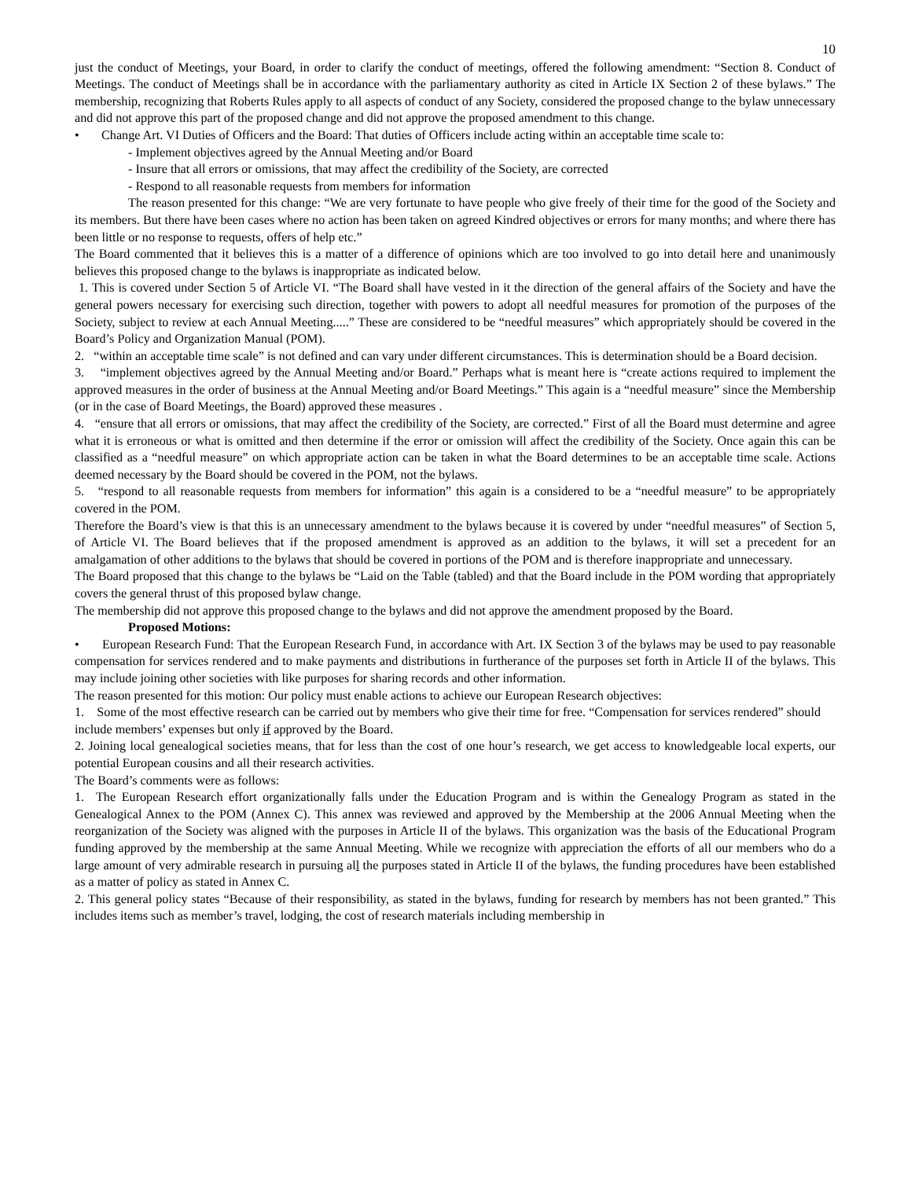10
just the conduct of Meetings, your Board, in order to clarify the conduct of meetings, offered the following amendment: “Section 8. Conduct of Meetings. The conduct of Meetings shall be in accordance with the parliamentary authority as cited in Article IX Section 2 of these bylaws.” The membership, recognizing that Roberts Rules apply to all aspects of conduct of any Society, considered the proposed change to the bylaw unnecessary and did not approve this part of the proposed change and did not approve the proposed amendment to this change.
• Change Art. VI Duties of Officers and the Board: That duties of Officers include acting within an acceptable time scale to:
- Implement objectives agreed by the Annual Meeting and/or Board
- Insure that all errors or omissions, that may affect the credibility of the Society, are corrected
- Respond to all reasonable requests from members for information
The reason presented for this change: “We are very fortunate to have people who give freely of their time for the good of the Society and its members. But there have been cases where no action has been taken on agreed Kindred objectives or errors for many months; and where there has been little or no response to requests, offers of help etc.”
The Board commented that it believes this is a matter of a difference of opinions which are too involved to go into detail here and unanimously believes this proposed change to the bylaws is inappropriate as indicated below.
1. This is covered under Section 5 of Article VI. “The Board shall have vested in it the direction of the general affairs of the Society and have the general powers necessary for exercising such direction, together with powers to adopt all needful measures for promotion of the purposes of the Society, subject to review at each Annual Meeting.....” These are considered to be “needful measures” which appropriately should be covered in the Board’s Policy and Organization Manual (POM).
2. “within an acceptable time scale” is not defined and can vary under different circumstances. This is determination should be a Board decision.
3. “implement objectives agreed by the Annual Meeting and/or Board.” Perhaps what is meant here is “create actions required to implement the approved measures in the order of business at the Annual Meeting and/or Board Meetings.” This again is a “needful measure” since the Membership (or in the case of Board Meetings, the Board) approved these measures .
4. “ensure that all errors or omissions, that may affect the credibility of the Society, are corrected.” First of all the Board must determine and agree what it is erroneous or what is omitted and then determine if the error or omission will affect the credibility of the Society. Once again this can be classified as a “needful measure” on which appropriate action can be taken in what the Board determines to be an acceptable time scale. Actions deemed necessary by the Board should be covered in the POM, not the bylaws.
5. “respond to all reasonable requests from members for information” this again is a considered to be a “needful measure” to be appropriately covered in the POM.
Therefore the Board’s view is that this is an unnecessary amendment to the bylaws because it is covered by under “needful measures” of Section 5, of Article VI. The Board believes that if the proposed amendment is approved as an addition to the bylaws, it will set a precedent for an amalgamation of other additions to the bylaws that should be covered in portions of the POM and is therefore inappropriate and unnecessary.
The Board proposed that this change to the bylaws be “Laid on the Table (tabled) and that the Board include in the POM wording that appropriately covers the general thrust of this proposed bylaw change.
The membership did not approve this proposed change to the bylaws and did not approve the amendment proposed by the Board.
Proposed Motions:
• European Research Fund: That the European Research Fund, in accordance with Art. IX Section 3 of the bylaws may be used to pay reasonable compensation for services rendered and to make payments and distributions in furtherance of the purposes set forth in Article II of the bylaws. This may include joining other societies with like purposes for sharing records and other information.
The reason presented for this motion: Our policy must enable actions to achieve our European Research objectives:
1. Some of the most effective research can be carried out by members who give their time for free. “Compensation for services rendered” should include members’ expenses but only if approved by the Board.
2. Joining local genealogical societies means, that for less than the cost of one hour’s research, we get access to knowledgeable local experts, our potential European cousins and all their research activities.
The Board’s comments were as follows:
1. The European Research effort organizationally falls under the Education Program and is within the Genealogy Program as stated in the Genealogical Annex to the POM (Annex C). This annex was reviewed and approved by the Membership at the 2006 Annual Meeting when the reorganization of the Society was aligned with the purposes in Article II of the bylaws. This organization was the basis of the Educational Program funding approved by the membership at the same Annual Meeting. While we recognize with appreciation the efforts of all our members who do a large amount of very admirable research in pursuing all the purposes stated in Article II of the bylaws, the funding procedures have been established as a matter of policy as stated in Annex C.
2. This general policy states “Because of their responsibility, as stated in the bylaws, funding for research by members has not been granted.” This includes items such as member’s travel, lodging, the cost of research materials including membership in